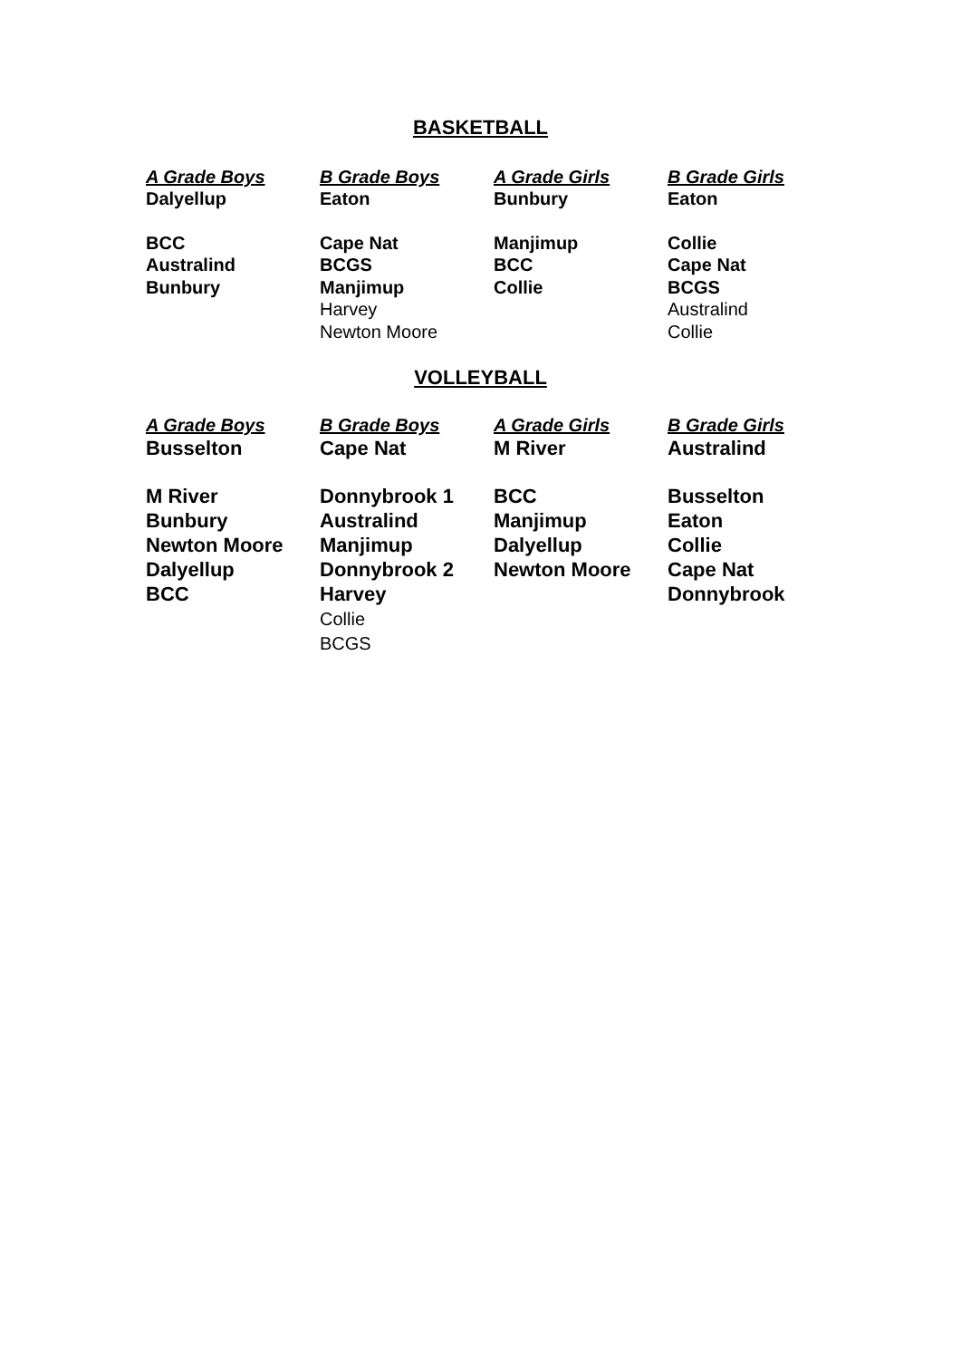BASKETBALL
| A Grade Boys | B Grade Boys | A Grade Girls | B Grade Girls |
| --- | --- | --- | --- |
| Dalyellup | Eaton | Bunbury | Eaton |
| BCC Australind Bunbury | Cape Nat BCGS Manjimup Harvey Newton Moore | Manjimup BCC Collie | Collie Cape Nat BCGS Australind Collie |
VOLLEYBALL
| A Grade Boys | B Grade Boys | A Grade Girls | B Grade Girls |
| --- | --- | --- | --- |
| Busselton | Cape Nat | M River | Australind |
| M River Bunbury Newton Moore Dalyellup BCC | Donnybrook 1 Australind Manjimup Donnybrook 2 Harvey Collie BCGS | BCC Manjimup Dalyellup Newton Moore | Busselton Eaton Collie Cape Nat Donnybrook |